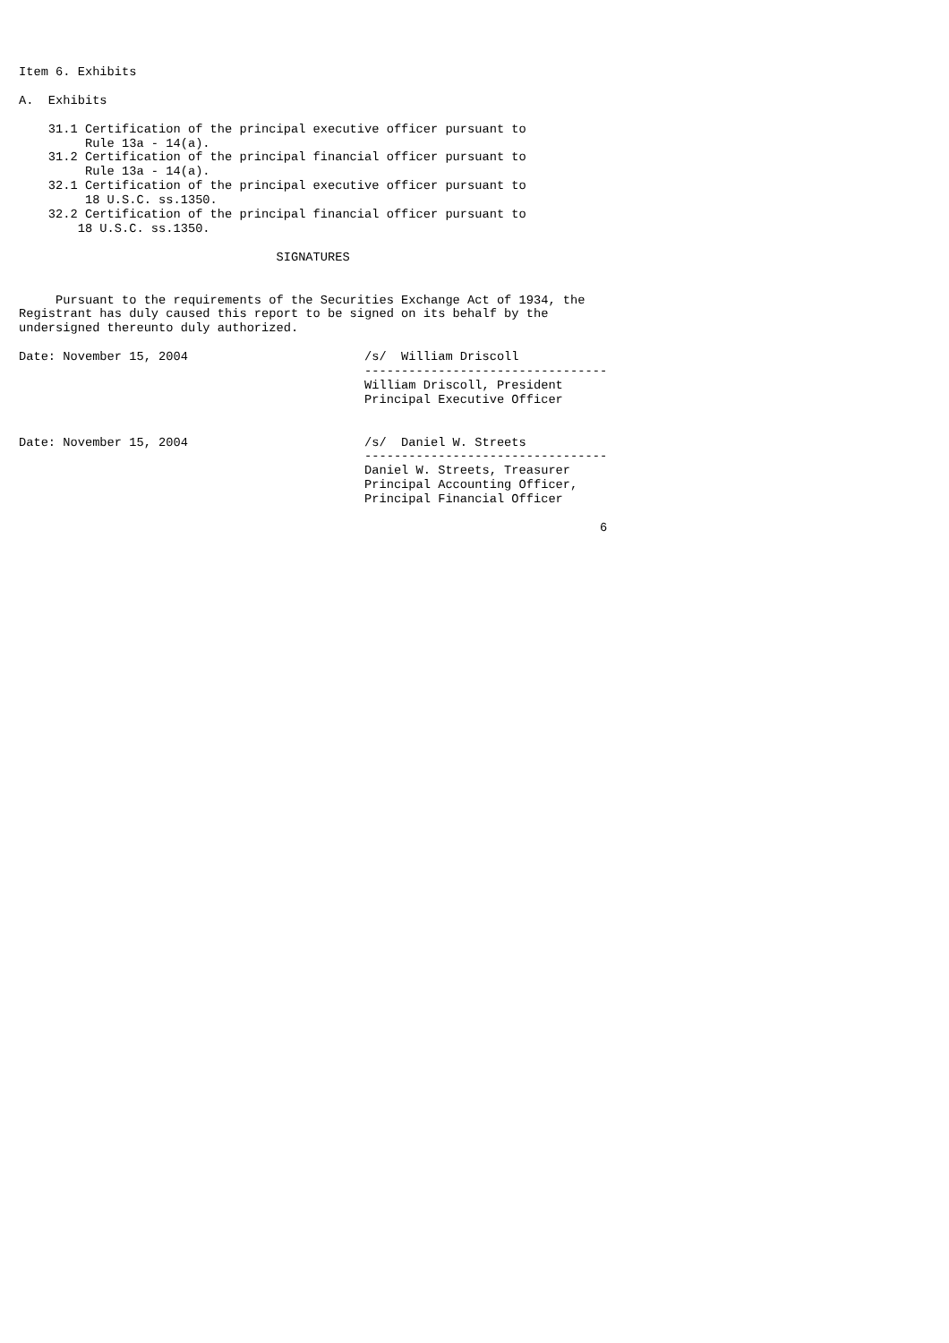Item 6. Exhibits

A.  Exhibits

    31.1 Certification of the principal executive officer pursuant to
         Rule 13a - 14(a).
    31.2 Certification of the principal financial officer pursuant to
         Rule 13a - 14(a).
    32.1 Certification of the principal executive officer pursuant to
         18 U.S.C. ss.1350.
    32.2 Certification of the principal financial officer pursuant to
        18 U.S.C. ss.1350.

                                   SIGNATURES


     Pursuant to the requirements of the Securities Exchange Act of 1934, the
Registrant has duly caused this report to be signed on its behalf by the
undersigned thereunto duly authorized.

Date: November 15, 2004                        /s/  William Driscoll
                                               ---------------------------------
                                               William Driscoll, President
                                               Principal Executive Officer


Date: November 15, 2004                        /s/  Daniel W. Streets
                                               ---------------------------------
                                               Daniel W. Streets, Treasurer
                                               Principal Accounting Officer,
                                               Principal Financial Officer

                                                                               6